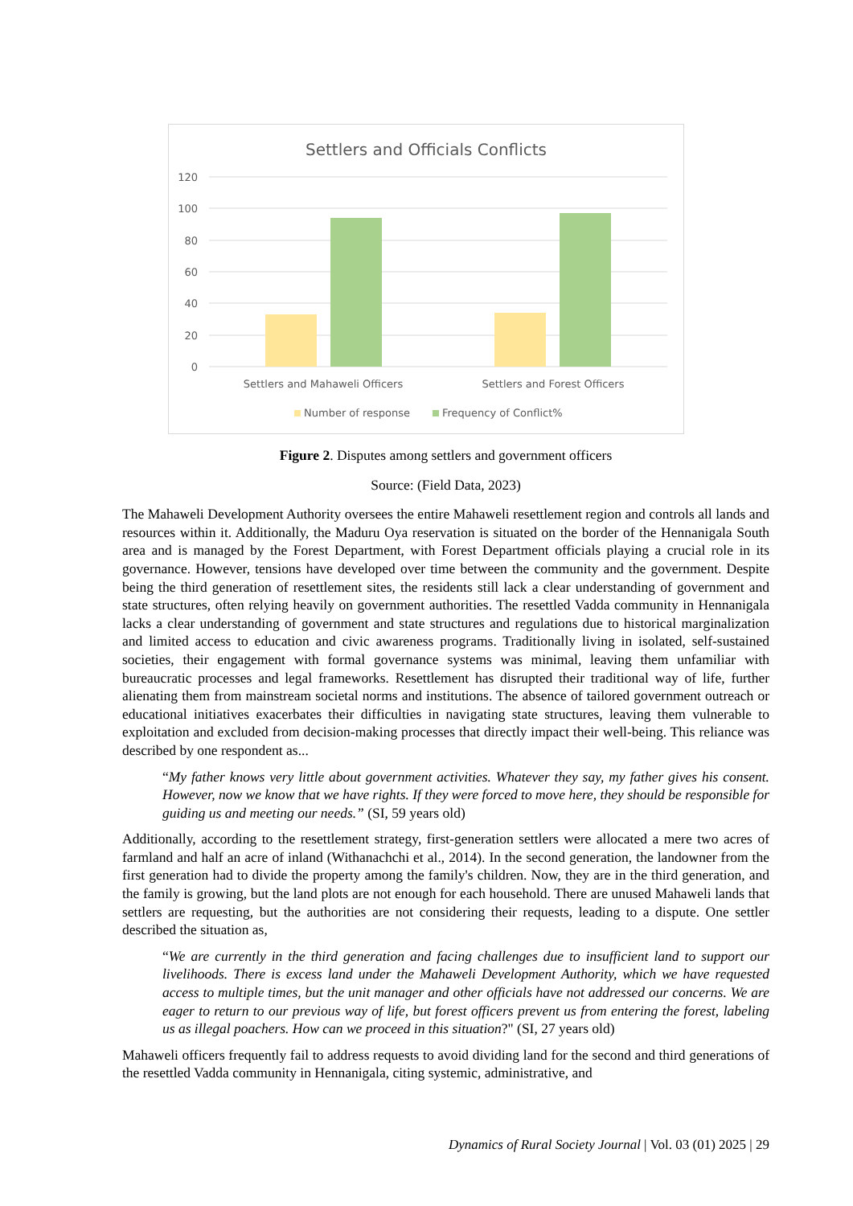Settlers and Officials Conflicts
120
100
80
60
40
20
0
Settlers and Mahaweli Officers
Settlers and Forest Officers
Number of response
Frequency of Conflict%
Figure 2. Disputes among settlers and government officers
Source: (Field Data, 2023)
The Mahaweli Development Authority oversees the entire Mahaweli resettlement region and controls all lands and resources within it. Additionally, the Maduru Oya reservation is situated on the border of the Hennanigala South area and is managed by the Forest Department, with Forest Department officials playing a crucial role in its governance. However, tensions have developed over time between the community and the government. Despite being the third generation of resettlement sites, the residents still lack a clear understanding of government and state structures, often relying heavily on government authorities. The resettled Vadda community in Hennanigala lacks a clear understanding of government and state structures and regulations due to historical marginalization and limited access to education and civic awareness programs. Traditionally living in isolated, self-sustained societies, their engagement with formal governance systems was minimal, leaving them unfamiliar with bureaucratic processes and legal frameworks. Resettlement has disrupted their traditional way of life, further alienating them from mainstream societal norms and institutions. The absence of tailored government outreach or educational initiatives exacerbates their difficulties in navigating state structures, leaving them vulnerable to exploitation and excluded from decision-making processes that directly impact their well-being. This reliance was described by one respondent as...
“My father knows very little about government activities. Whatever they say, my father gives his consent. However, now we know that we have rights. If they were forced to move here, they should be responsible for guiding us and meeting our needs.” (SI, 59 years old)
Additionally, according to the resettlement strategy, first-generation settlers were allocated a mere two acres of farmland and half an acre of inland (Withanachchi et al., 2014). In the second generation, the landowner from the first generation had to divide the property among the family's children. Now, they are in the third generation, and the family is growing, but the land plots are not enough for each household. There are unused Mahaweli lands that settlers are requesting, but the authorities are not considering their requests, leading to a dispute. One settler described the situation as,
“We are currently in the third generation and facing challenges due to insufficient land to support our livelihoods. There is excess land under the Mahaweli Development Authority, which we have requested access to multiple times, but the unit manager and other officials have not addressed our concerns. We are eager to return to our previous way of life, but forest officers prevent us from entering the forest, labeling us as illegal poachers. How can we proceed in this situation?" (SI, 27 years old)
Mahaweli officers frequently fail to address requests to avoid dividing land for the second and third generations of the resettled Vadda community in Hennanigala, citing systemic, administrative, and
Dynamics of Rural Society Journal | Vol. 03 (01) 2025 | 29